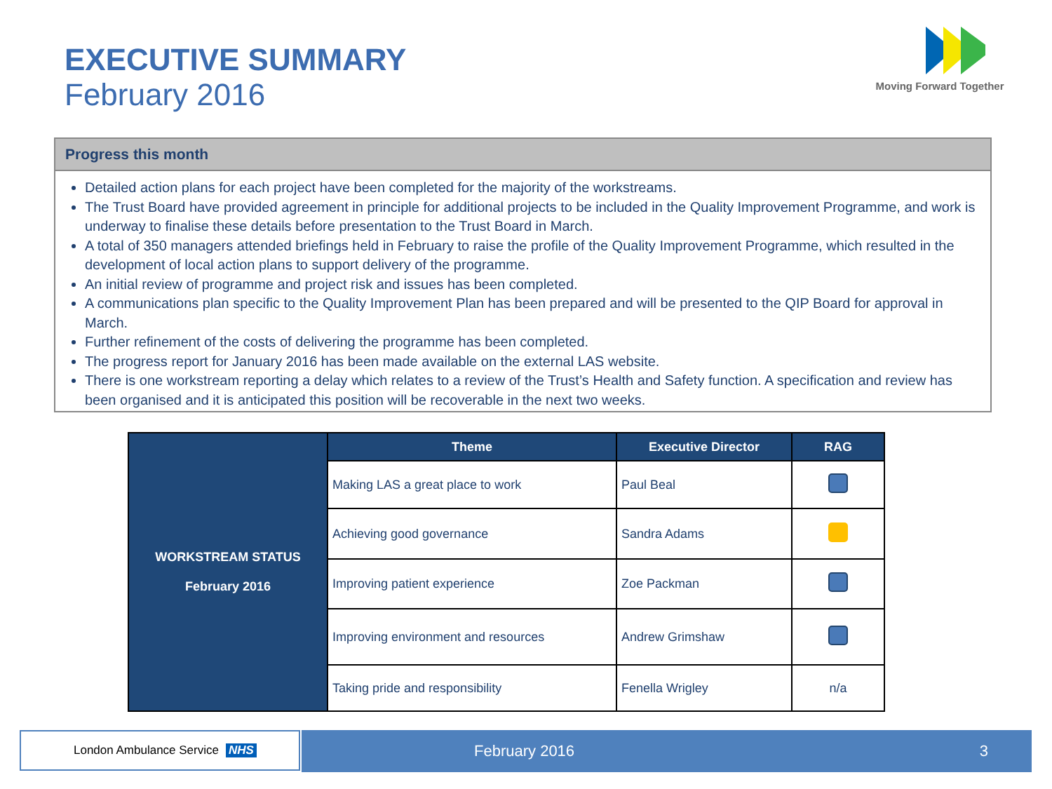EXECUTIVE SUMMARY
February 2016
Moving Forward Together
Progress this month
Detailed action plans for each project have been completed for the majority of the workstreams.
The Trust Board have provided agreement in principle for additional projects to be included in the Quality Improvement Programme, and work is underway to finalise these details before presentation to the Trust Board in March.
A total of 350 managers attended briefings held in February to raise the profile of the Quality Improvement Programme, which resulted in the development of local action plans to support delivery of the programme.
An initial review of programme and project risk and issues has been completed.
A communications plan specific to the Quality Improvement Plan has been prepared and will be presented to the QIP Board for approval in March.
Further refinement of the costs of delivering the programme has been completed.
The progress report for January 2016 has been made available on the external LAS website.
There is one workstream reporting a delay which relates to a review of the Trust’s Health and Safety function. A specification and review has been organised and it is anticipated this position will be recoverable in the next two weeks.
| WORKSTREAM STATUS February 2016 | Theme | Executive Director | RAG |
| | Making LAS a great place to work | Paul Beal | |
| | Achieving good governance | Sandra Adams | |
| | Improving patient experience | Zoe Packman | |
| | Improving environment and resources | Andrew Grimshaw | |
| | Taking pride and responsibility | Fenella Wrigley | n/a |
London Ambulance Service NHS February 2016 3